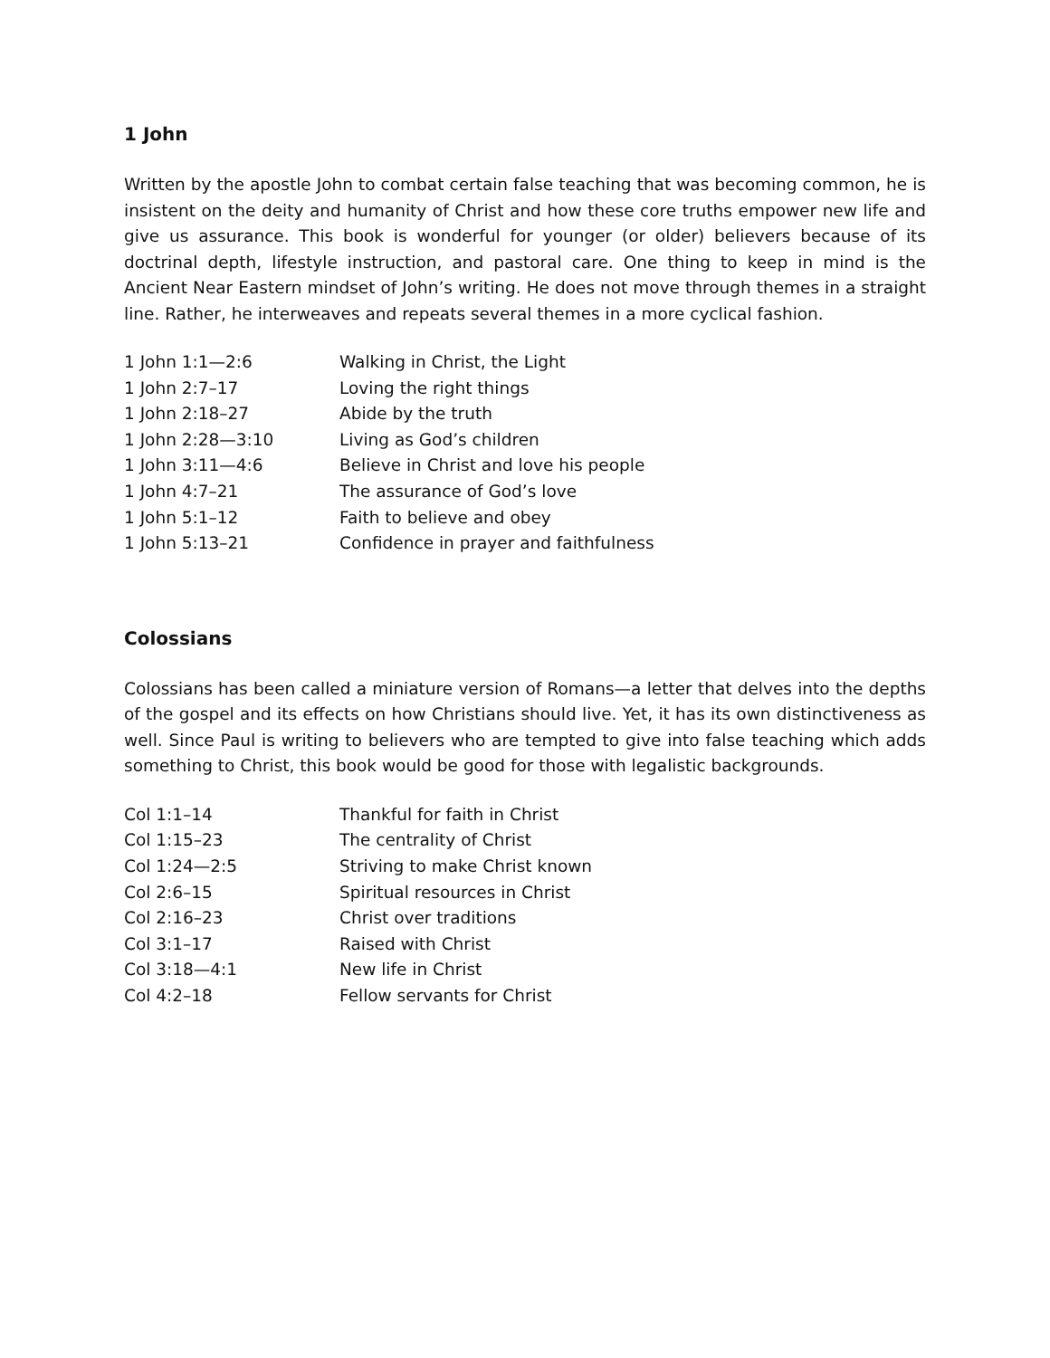1 John
Written by the apostle John to combat certain false teaching that was becoming common, he is insistent on the deity and humanity of Christ and how these core truths empower new life and give us assurance. This book is wonderful for younger (or older) believers because of its doctrinal depth, lifestyle instruction, and pastoral care. One thing to keep in mind is the Ancient Near Eastern mindset of John’s writing. He does not move through themes in a straight line. Rather, he interweaves and repeats several themes in a more cyclical fashion.
| 1 John 1:1—2:6 | Walking in Christ, the Light |
| 1 John 2:7–17 | Loving the right things |
| 1 John 2:18–27 | Abide by the truth |
| 1 John 2:28—3:10 | Living as God’s children |
| 1 John 3:11—4:6 | Believe in Christ and love his people |
| 1 John 4:7–21 | The assurance of God’s love |
| 1 John 5:1–12 | Faith to believe and obey |
| 1 John 5:13–21 | Confidence in prayer and faithfulness |
Colossians
Colossians has been called a miniature version of Romans—a letter that delves into the depths of the gospel and its effects on how Christians should live. Yet, it has its own distinctiveness as well. Since Paul is writing to believers who are tempted to give into false teaching which adds something to Christ, this book would be good for those with legalistic backgrounds.
| Col 1:1–14 | Thankful for faith in Christ |
| Col 1:15–23 | The centrality of Christ |
| Col 1:24—2:5 | Striving to make Christ known |
| Col 2:6–15 | Spiritual resources in Christ |
| Col 2:16–23 | Christ over traditions |
| Col 3:1–17 | Raised with Christ |
| Col 3:18—4:1 | New life in Christ |
| Col 4:2–18 | Fellow servants for Christ |